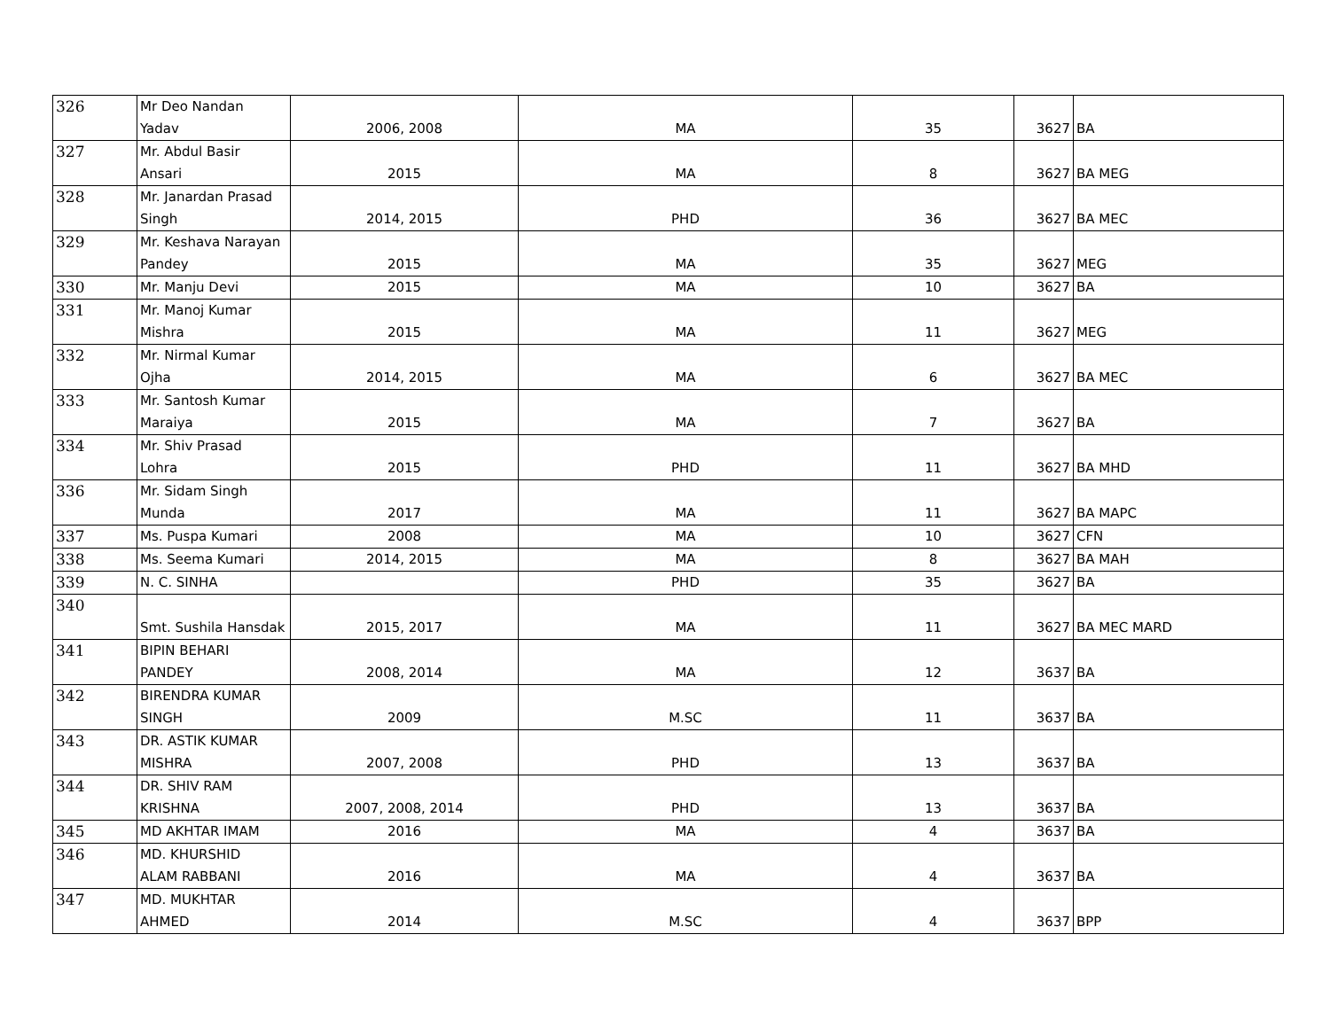| 326 | Mr Deo Nandan Yadav | 2006, 2008 | MA | 35 | 3627 | BA |
| 327 | Mr. Abdul Basir Ansari | 2015 | MA | 8 | 3627 | BA MEG |
| 328 | Mr. Janardan Prasad Singh | 2014, 2015 | PHD | 36 | 3627 | BA MEC |
| 329 | Mr. Keshava Narayan Pandey | 2015 | MA | 35 | 3627 | MEG |
| 330 | Mr. Manju Devi | 2015 | MA | 10 | 3627 | BA |
| 331 | Mr. Manoj Kumar Mishra | 2015 | MA | 11 | 3627 | MEG |
| 332 | Mr. Nirmal Kumar Ojha | 2014, 2015 | MA | 6 | 3627 | BA MEC |
| 333 | Mr. Santosh Kumar Maraiya | 2015 | MA | 7 | 3627 | BA |
| 334 | Mr. Shiv Prasad Lohra | 2015 | PHD | 11 | 3627 | BA MHD |
| 336 | Mr. Sidam Singh Munda | 2017 | MA | 11 | 3627 | BA MAPC |
| 337 | Ms. Puspa Kumari | 2008 | MA | 10 | 3627 | CFN |
| 338 | Ms. Seema Kumari | 2014, 2015 | MA | 8 | 3627 | BA MAH |
| 339 | N. C. SINHA | | PHD | 35 | 3627 | BA |
| 340 | Smt. Sushila Hansdak | 2015, 2017 | MA | 11 | 3627 | BA MEC MARD |
| 341 | BIPIN BEHARI PANDEY | 2008, 2014 | MA | 12 | 3637 | BA |
| 342 | BIRENDRA KUMAR SINGH | 2009 | M.SC | 11 | 3637 | BA |
| 343 | DR. ASTIK KUMAR MISHRA | 2007, 2008 | PHD | 13 | 3637 | BA |
| 344 | DR. SHIV RAM KRISHNA | 2007, 2008, 2014 | PHD | 13 | 3637 | BA |
| 345 | MD AKHTAR IMAM | 2016 | MA | 4 | 3637 | BA |
| 346 | MD. KHURSHID ALAM RABBANI | 2016 | MA | 4 | 3637 | BA |
| 347 | MD. MUKHTAR AHMED | 2014 | M.SC | 4 | 3637 | BPP |